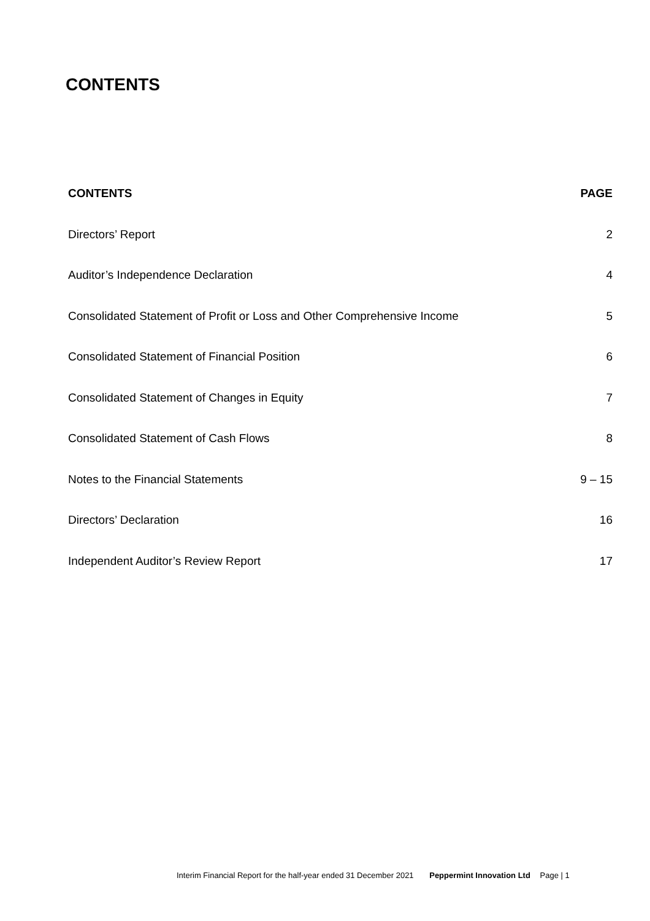CONTENTS
| CONTENTS | PAGE |
| --- | --- |
| Directors’ Report | 2 |
| Auditor’s Independence Declaration | 4 |
| Consolidated Statement of Profit or Loss and Other Comprehensive Income | 5 |
| Consolidated Statement of Financial Position | 6 |
| Consolidated Statement of Changes in Equity | 7 |
| Consolidated Statement of Cash Flows | 8 |
| Notes to the Financial Statements | 9 – 15 |
| Directors’ Declaration | 16 |
| Independent Auditor’s Review Report | 17 |
Interim Financial Report for the half-year ended 31 December 2021 Peppermint Innovation Ltd Page | 1